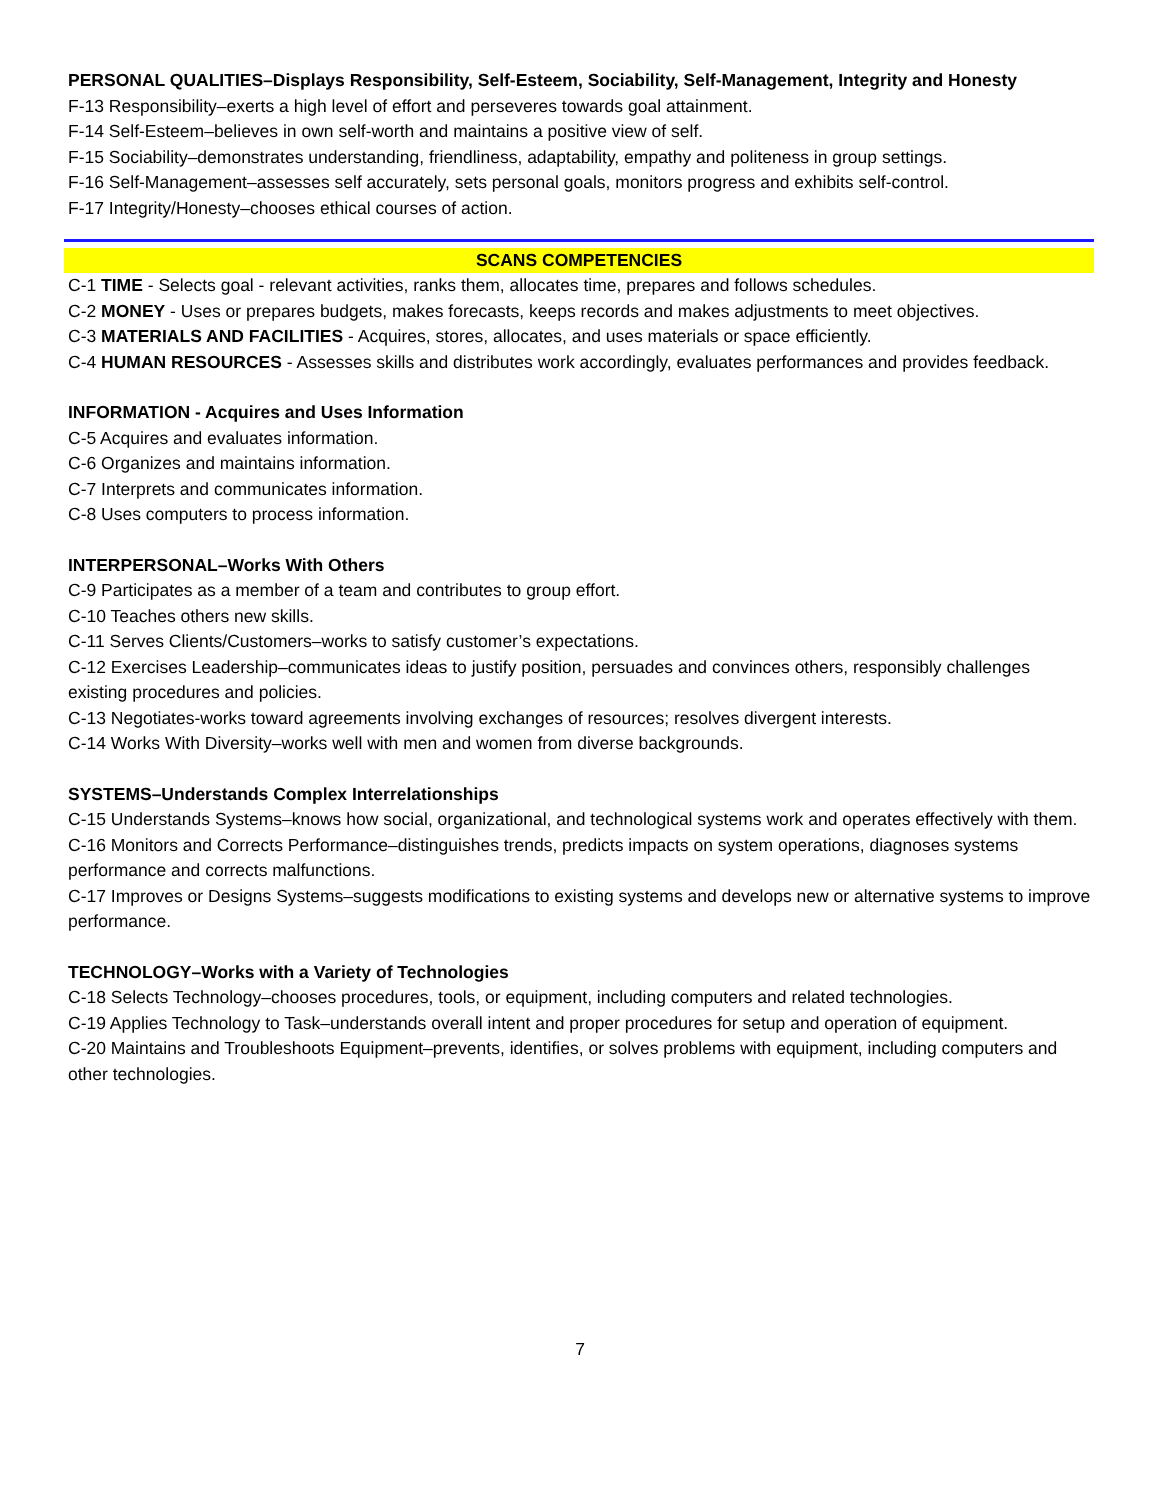PERSONAL QUALITIES–Displays Responsibility, Self-Esteem, Sociability, Self-Management, Integrity and Honesty
F-13 Responsibility–exerts a high level of effort and perseveres towards goal attainment.
F-14 Self-Esteem–believes in own self-worth and maintains a positive view of self.
F-15 Sociability–demonstrates understanding, friendliness, adaptability, empathy and politeness in group settings.
F-16 Self-Management–assesses self accurately, sets personal goals, monitors progress and exhibits self-control.
F-17 Integrity/Honesty–chooses ethical courses of action.
SCANS COMPETENCIES
C-1 TIME - Selects goal - relevant activities, ranks them, allocates time, prepares and follows schedules.
C-2 MONEY - Uses or prepares budgets, makes forecasts, keeps records and makes adjustments to meet objectives.
C-3 MATERIALS AND FACILITIES - Acquires, stores, allocates, and uses materials or space efficiently.
C-4 HUMAN RESOURCES - Assesses skills and distributes work accordingly, evaluates performances and provides feedback.
INFORMATION - Acquires and Uses Information
C-5 Acquires and evaluates information.
C-6 Organizes and maintains information.
C-7 Interprets and communicates information.
C-8 Uses computers to process information.
INTERPERSONAL–Works With Others
C-9 Participates as a member of a team and contributes to group effort.
C-10 Teaches others new skills.
C-11 Serves Clients/Customers–works to satisfy customer’s expectations.
C-12 Exercises Leadership–communicates ideas to justify position, persuades and convinces others, responsibly challenges existing procedures and policies.
C-13 Negotiates-works toward agreements involving exchanges of resources; resolves divergent interests.
C-14 Works With Diversity–works well with men and women from diverse backgrounds.
SYSTEMS–Understands Complex Interrelationships
C-15 Understands Systems–knows how social, organizational, and technological systems work and operates effectively with them.
C-16 Monitors and Corrects Performance–distinguishes trends, predicts impacts on system operations, diagnoses systems performance and corrects malfunctions.
C-17 Improves or Designs Systems–suggests modifications to existing systems and develops new or alternative systems to improve performance.
TECHNOLOGY–Works with a Variety of Technologies
C-18 Selects Technology–chooses procedures, tools, or equipment, including computers and related technologies.
C-19 Applies Technology to Task–understands overall intent and proper procedures for setup and operation of equipment.
C-20 Maintains and Troubleshoots Equipment–prevents, identifies, or solves problems with equipment, including computers and other technologies.
7